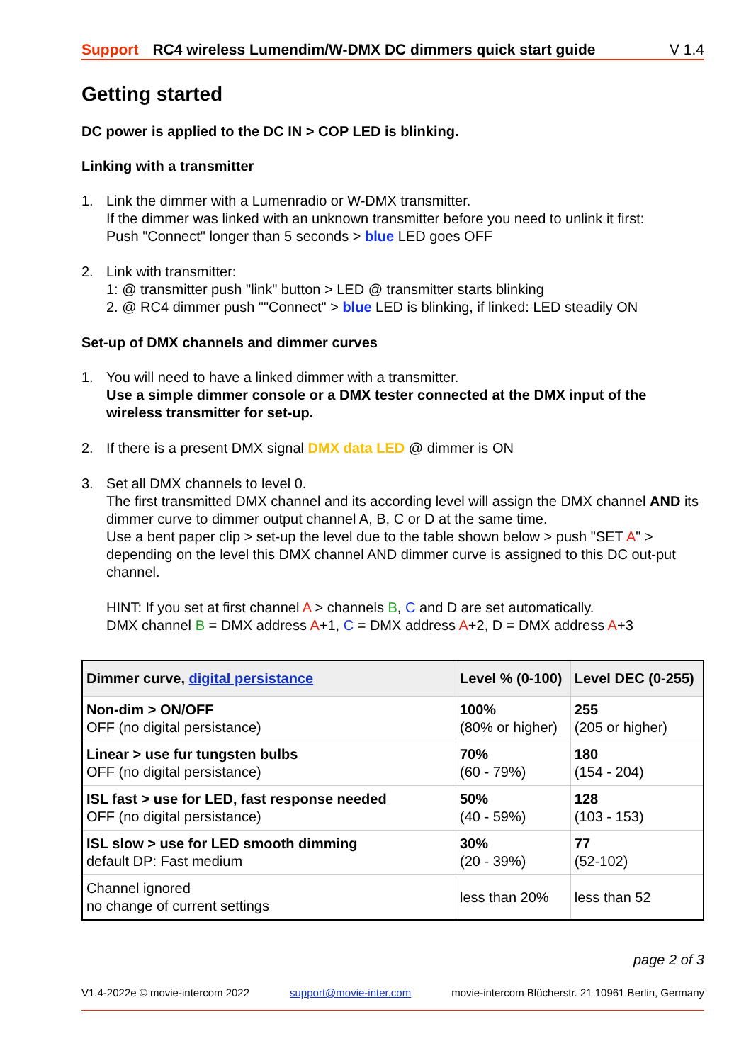Support RC4 wireless Lumendim/W-DMX DC dimmers quick start guide V 1.4
Getting started
DC power is applied to the DC IN > COP LED is blinking.
Linking with a transmitter
1. Link the dimmer with a Lumenradio or W-DMX transmitter.
If the dimmer was linked with an unknown transmitter before you need to unlink it first:
Push "Connect" longer than 5 seconds > blue LED goes OFF
2. Link with transmitter:
1: @ transmitter push "link" button > LED @ transmitter starts blinking
2. @ RC4 dimmer push ""Connect" > blue LED is blinking, if linked: LED steadily ON
Set-up of DMX channels and dimmer curves
1. You will need to have a linked dimmer with a transmitter.
Use a simple dimmer console or a DMX tester connected at the DMX input of the wireless transmitter for set-up.
2. If there is a present DMX signal DMX data LED @ dimmer is ON
3. Set all DMX channels to level 0.
The first transmitted DMX channel and its according level will assign the DMX channel AND its dimmer curve to dimmer output channel A, B, C or D at the same time.
Use a bent paper clip > set-up the level due to the table shown below > push "SET A" > depending on the level this DMX channel AND dimmer curve is assigned to this DC out-put channel.
HINT: If you set at first channel A > channels B, C and D are set automatically.
DMX channel B = DMX address A+1, C = DMX address A+2, D = DMX address A+3
| Dimmer curve, digital persistance | Level % (0-100) | Level DEC (0-255) |
| --- | --- | --- |
| Non-dim > ON/OFF OFF (no digital persistance) | 100% (80% or higher) | 255 (205 or higher) |
| Linear > use fur tungsten bulbs OFF (no digital persistance) | 70% (60 - 79%) | 180 (154 - 204) |
| ISL fast > use for LED, fast response needed OFF (no digital persistance) | 50% (40 - 59%) | 128 (103 - 153) |
| ISL slow > use for LED smooth dimming default DP: Fast medium | 30% (20 - 39%) | 77 (52-102) |
| Channel ignored no change of current settings | less than 20% | less than 52 |
page 2 of 3
V1.4-2022e © movie-intercom 2022 support@movie-inter.com movie-intercom Blücherstr. 21 10961 Berlin, Germany